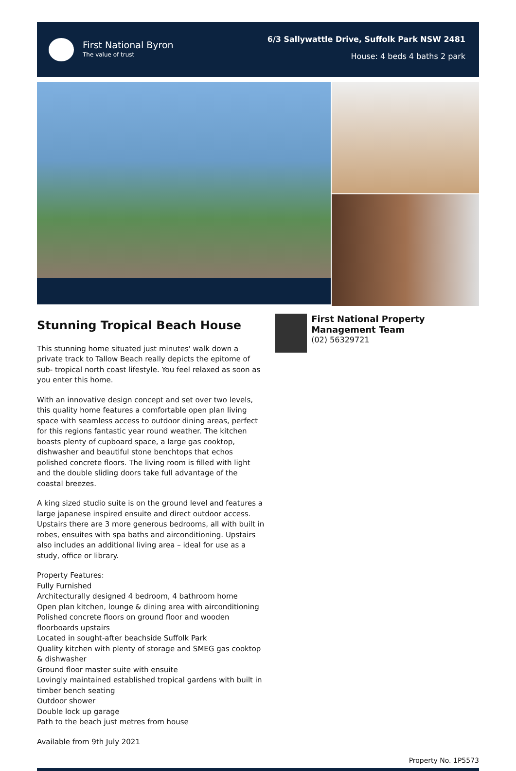First National Byron
The value of trust
6/3 Sallywattle Drive, Suffolk Park NSW 2481
House: 4 beds 4 baths 2 park
Stunning Tropical Beach House
This stunning home situated just minutes' walk down a private track to Tallow Beach really depicts the epitome of sub- tropical north coast lifestyle. You feel relaxed as soon as you enter this home.
With an innovative design concept and set over two levels, this quality home features a comfortable open plan living space with seamless access to outdoor dining areas, perfect for this regions fantastic year round weather. The kitchen boasts plenty of cupboard space, a large gas cooktop, dishwasher and beautiful stone benchtops that echos polished concrete floors. The living room is filled with light and the double sliding doors take full advantage of the coastal breezes.
A king sized studio suite is on the ground level and features a large japanese inspired ensuite and direct outdoor access. Upstairs there are 3 more generous bedrooms, all with built in robes, ensuites with spa baths and airconditioning. Upstairs also includes an additional living area – ideal for use as a study, office or library.
Property Features:
Fully Furnished
Architecturally designed 4 bedroom, 4 bathroom home
Open plan kitchen, lounge & dining area with airconditioning
Polished concrete floors on ground floor and wooden floorboards upstairs
Located in sought-after beachside Suffolk Park
Quality kitchen with plenty of storage and SMEG gas cooktop & dishwasher
Ground floor master suite with ensuite
Lovingly maintained established tropical gardens with built in timber bench seating
Outdoor shower
Double lock up garage
Path to the beach just metres from house
Available from 9th July 2021
First National Property Management Team
(02) 56329721
Property No. 1P5573